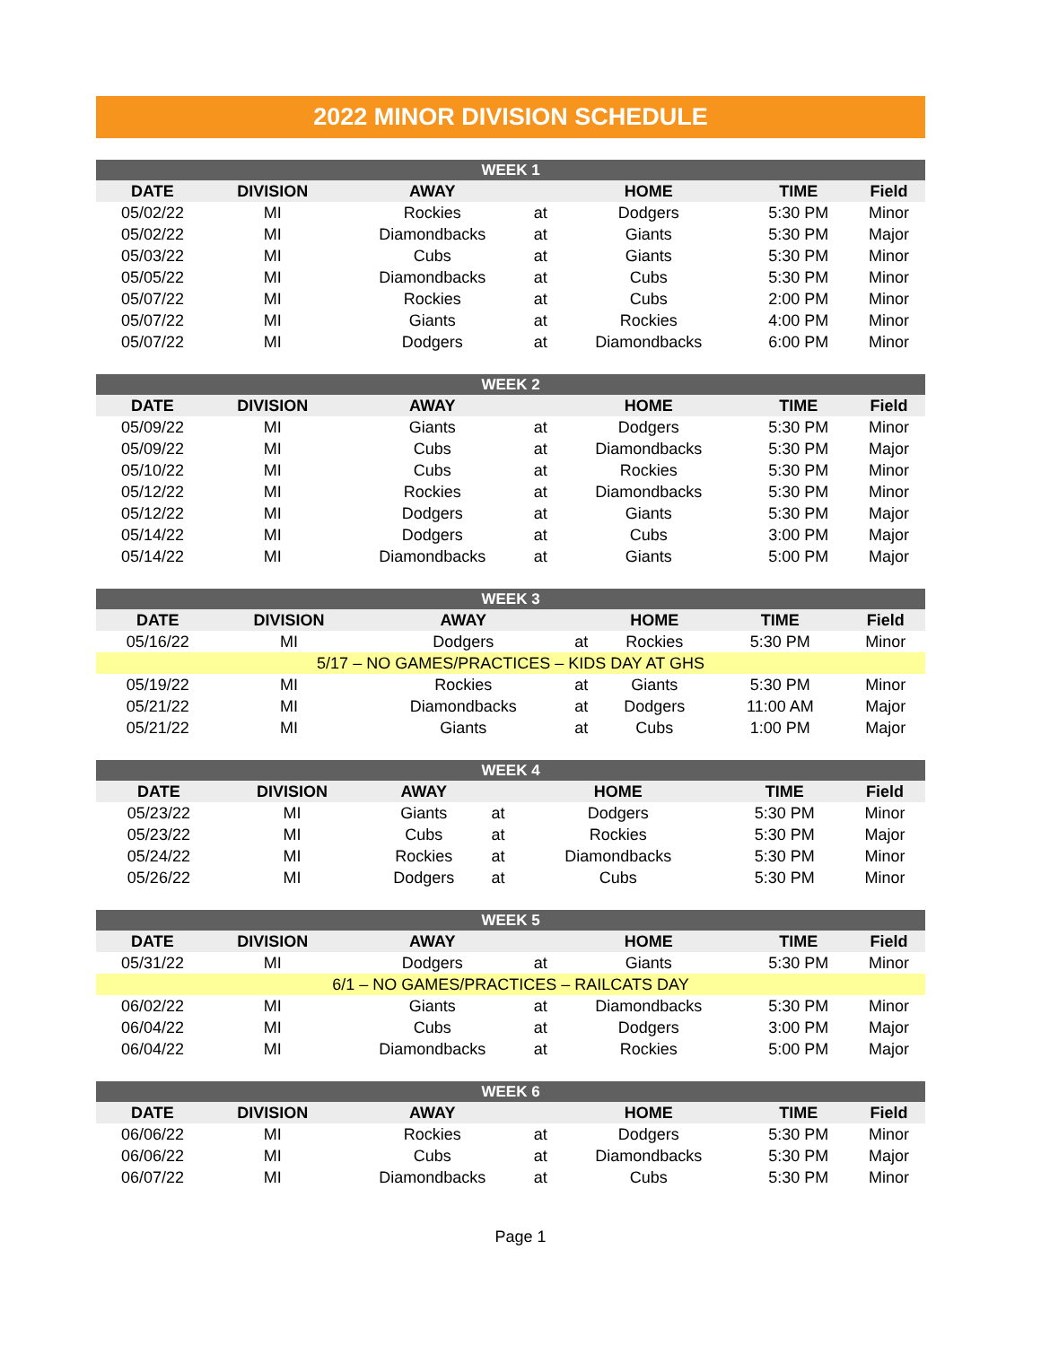2022 MINOR DIVISION SCHEDULE
| WEEK 1 | | | | | | |
| --- | --- | --- | --- | --- | --- | --- |
| DATE | DIVISION | AWAY | | HOME | TIME | Field |
| 05/02/22 | MI | Rockies | at | Dodgers | 5:30 PM | Minor |
| 05/02/22 | MI | Diamondbacks | at | Giants | 5:30 PM | Major |
| 05/03/22 | MI | Cubs | at | Giants | 5:30 PM | Minor |
| 05/05/22 | MI | Diamondbacks | at | Cubs | 5:30 PM | Minor |
| 05/07/22 | MI | Rockies | at | Cubs | 2:00 PM | Minor |
| 05/07/22 | MI | Giants | at | Rockies | 4:00 PM | Minor |
| 05/07/22 | MI | Dodgers | at | Diamondbacks | 6:00 PM | Minor |
| WEEK 2 | | | | | | |
| --- | --- | --- | --- | --- | --- | --- |
| DATE | DIVISION | AWAY | | HOME | TIME | Field |
| 05/09/22 | MI | Giants | at | Dodgers | 5:30 PM | Minor |
| 05/09/22 | MI | Cubs | at | Diamondbacks | 5:30 PM | Major |
| 05/10/22 | MI | Cubs | at | Rockies | 5:30 PM | Minor |
| 05/12/22 | MI | Rockies | at | Diamondbacks | 5:30 PM | Minor |
| 05/12/22 | MI | Dodgers | at | Giants | 5:30 PM | Major |
| 05/14/22 | MI | Dodgers | at | Cubs | 3:00 PM | Major |
| 05/14/22 | MI | Diamondbacks | at | Giants | 5:00 PM | Major |
| WEEK 3 | | | | | | |
| --- | --- | --- | --- | --- | --- | --- |
| DATE | DIVISION | AWAY | | HOME | TIME | Field |
| 05/16/22 | MI | Dodgers | at | Rockies | 5:30 PM | Minor |
| 5/17 – NO GAMES/PRACTICES – KIDS DAY AT GHS | | | | | | |
| 05/19/22 | MI | Rockies | at | Giants | 5:30 PM | Minor |
| 05/21/22 | MI | Diamondbacks | at | Dodgers | 11:00 AM | Major |
| 05/21/22 | MI | Giants | at | Cubs | 1:00 PM | Major |
| WEEK 4 | | | | | | |
| --- | --- | --- | --- | --- | --- | --- |
| DATE | DIVISION | AWAY | | HOME | TIME | Field |
| 05/23/22 | MI | Giants | at | Dodgers | 5:30 PM | Minor |
| 05/23/22 | MI | Cubs | at | Rockies | 5:30 PM | Major |
| 05/24/22 | MI | Rockies | at | Diamondbacks | 5:30 PM | Minor |
| 05/26/22 | MI | Dodgers | at | Cubs | 5:30 PM | Minor |
| WEEK 5 | | | | | | |
| --- | --- | --- | --- | --- | --- | --- |
| DATE | DIVISION | AWAY | | HOME | TIME | Field |
| 05/31/22 | MI | Dodgers | at | Giants | 5:30 PM | Minor |
| 6/1 – NO GAMES/PRACTICES – RAILCATS DAY | | | | | | |
| 06/02/22 | MI | Giants | at | Diamondbacks | 5:30 PM | Minor |
| 06/04/22 | MI | Cubs | at | Dodgers | 3:00 PM | Major |
| 06/04/22 | MI | Diamondbacks | at | Rockies | 5:00 PM | Major |
| WEEK 6 | | | | | | |
| --- | --- | --- | --- | --- | --- | --- |
| DATE | DIVISION | AWAY | | HOME | TIME | Field |
| 06/06/22 | MI | Rockies | at | Dodgers | 5:30 PM | Minor |
| 06/06/22 | MI | Cubs | at | Diamondbacks | 5:30 PM | Major |
| 06/07/22 | MI | Diamondbacks | at | Cubs | 5:30 PM | Minor |
Page 1